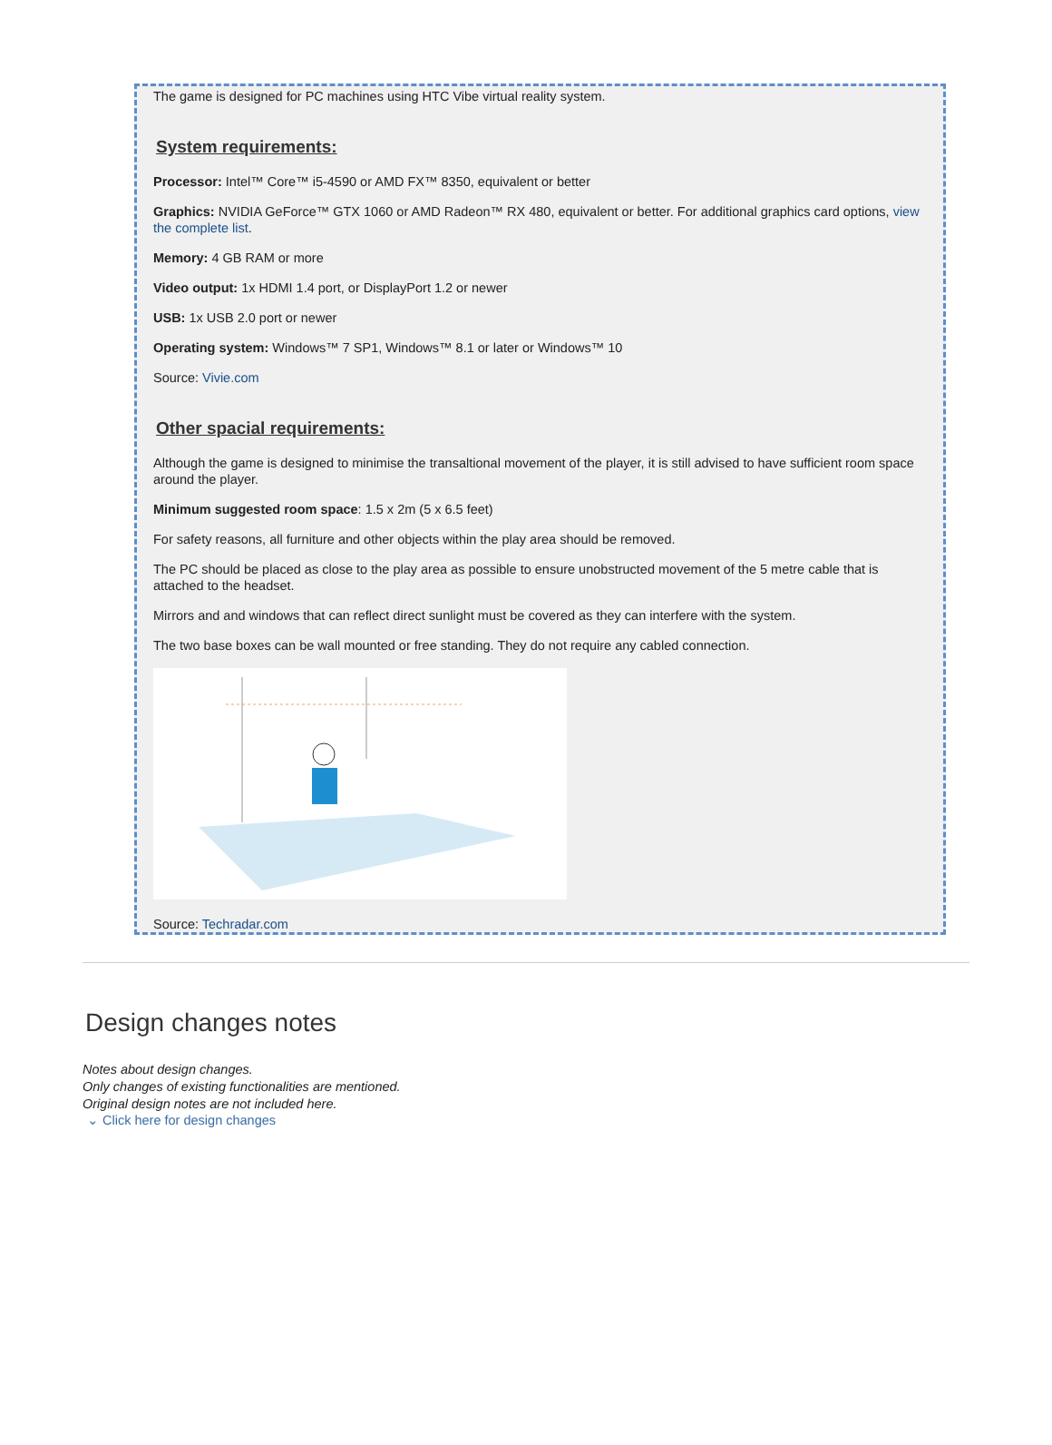The game is designed for PC machines using HTC Vibe virtual reality system.
System requirements:
Processor: Intel™ Core™ i5-4590 or AMD FX™ 8350, equivalent or better
Graphics: NVIDIA GeForce™ GTX 1060 or AMD Radeon™ RX 480, equivalent or better. For additional graphics card options, view the complete list.
Memory: 4 GB RAM or more
Video output: 1x HDMI 1.4 port, or DisplayPort 1.2 or newer
USB: 1x USB 2.0 port or newer
Operating system: Windows™ 7 SP1, Windows™ 8.1 or later or Windows™ 10
Source: Vivie.com
Other spacial requirements:
Although the game is designed to minimise the transaltional movement of the player, it is still advised to have sufficient room space around the player.
Minimum suggested room space: 1.5 x 2m (5 x 6.5 feet)
For safety reasons, all furniture and other objects within the play area should be removed.
The PC should be placed as close to the play area as possible to ensure unobstructed movement of the 5 metre cable that is attached to the headset.
Mirrors and and windows that can reflect direct sunlight must be covered as they can interfere with the system.
The two base boxes can be wall mounted or free standing. They do not require any cabled connection.
Source: Techradar.com
Design changes notes
Notes about design changes.
Only changes of existing functionalities are mentioned.
Original design notes are not included here.
⌄ Click here for design changes